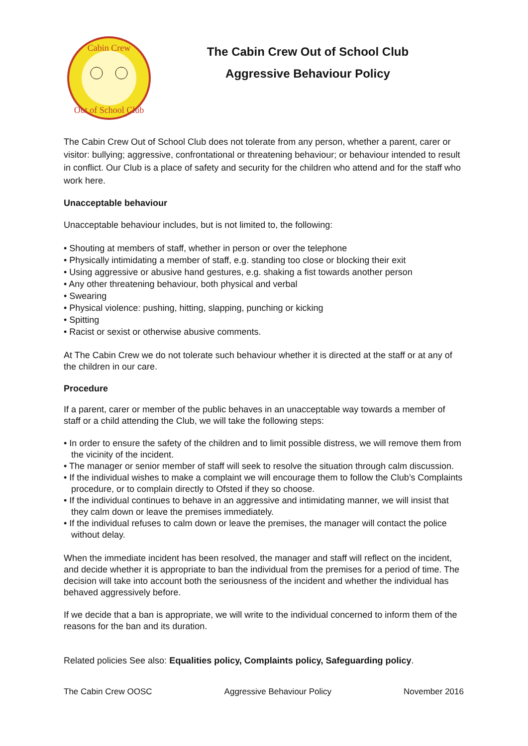Cabin Crew
Out of School Club
The Cabin Crew Out of School Club
Aggressive Behaviour Policy
The Cabin Crew Out of School Club does not tolerate from any person, whether a parent, carer or visitor: bullying; aggressive, confrontational or threatening behaviour; or behaviour intended to result in conflict. Our Club is a place of safety and security for the children who attend and for the staff who work here.
Unacceptable behaviour
Unacceptable behaviour includes, but is not limited to, the following:
• Shouting at members of staff, whether in person or over the telephone
• Physically intimidating a member of staff, e.g. standing too close or blocking their exit
• Using aggressive or abusive hand gestures, e.g. shaking a fist towards another person
• Any other threatening behaviour, both physical and verbal
• Swearing
• Physical violence: pushing, hitting, slapping, punching or kicking
• Spitting
• Racist or sexist or otherwise abusive comments.
At The Cabin Crew we do not tolerate such behaviour whether it is directed at the staff or at any of the children in our care.
Procedure
If a parent, carer or member of the public behaves in an unacceptable way towards a member of staff or a child attending the Club, we will take the following steps:
• In order to ensure the safety of the children and to limit possible distress, we will remove them from the vicinity of the incident.
• The manager or senior member of staff will seek to resolve the situation through calm discussion.
• If the individual wishes to make a complaint we will encourage them to follow the Club’s Complaints procedure, or to complain directly to Ofsted if they so choose.
• If the individual continues to behave in an aggressive and intimidating manner, we will insist that they calm down or leave the premises immediately.
• If the individual refuses to calm down or leave the premises, the manager will contact the police without delay.
When the immediate incident has been resolved, the manager and staff will reflect on the incident, and decide whether it is appropriate to ban the individual from the premises for a period of time. The decision will take into account both the seriousness of the incident and whether the individual has behaved aggressively before.
If we decide that a ban is appropriate, we will write to the individual concerned to inform them of the reasons for the ban and its duration.
Related policies See also: Equalities policy, Complaints policy, Safeguarding policy.
The Cabin Crew OOSC Aggressive Behaviour Policy November 2016